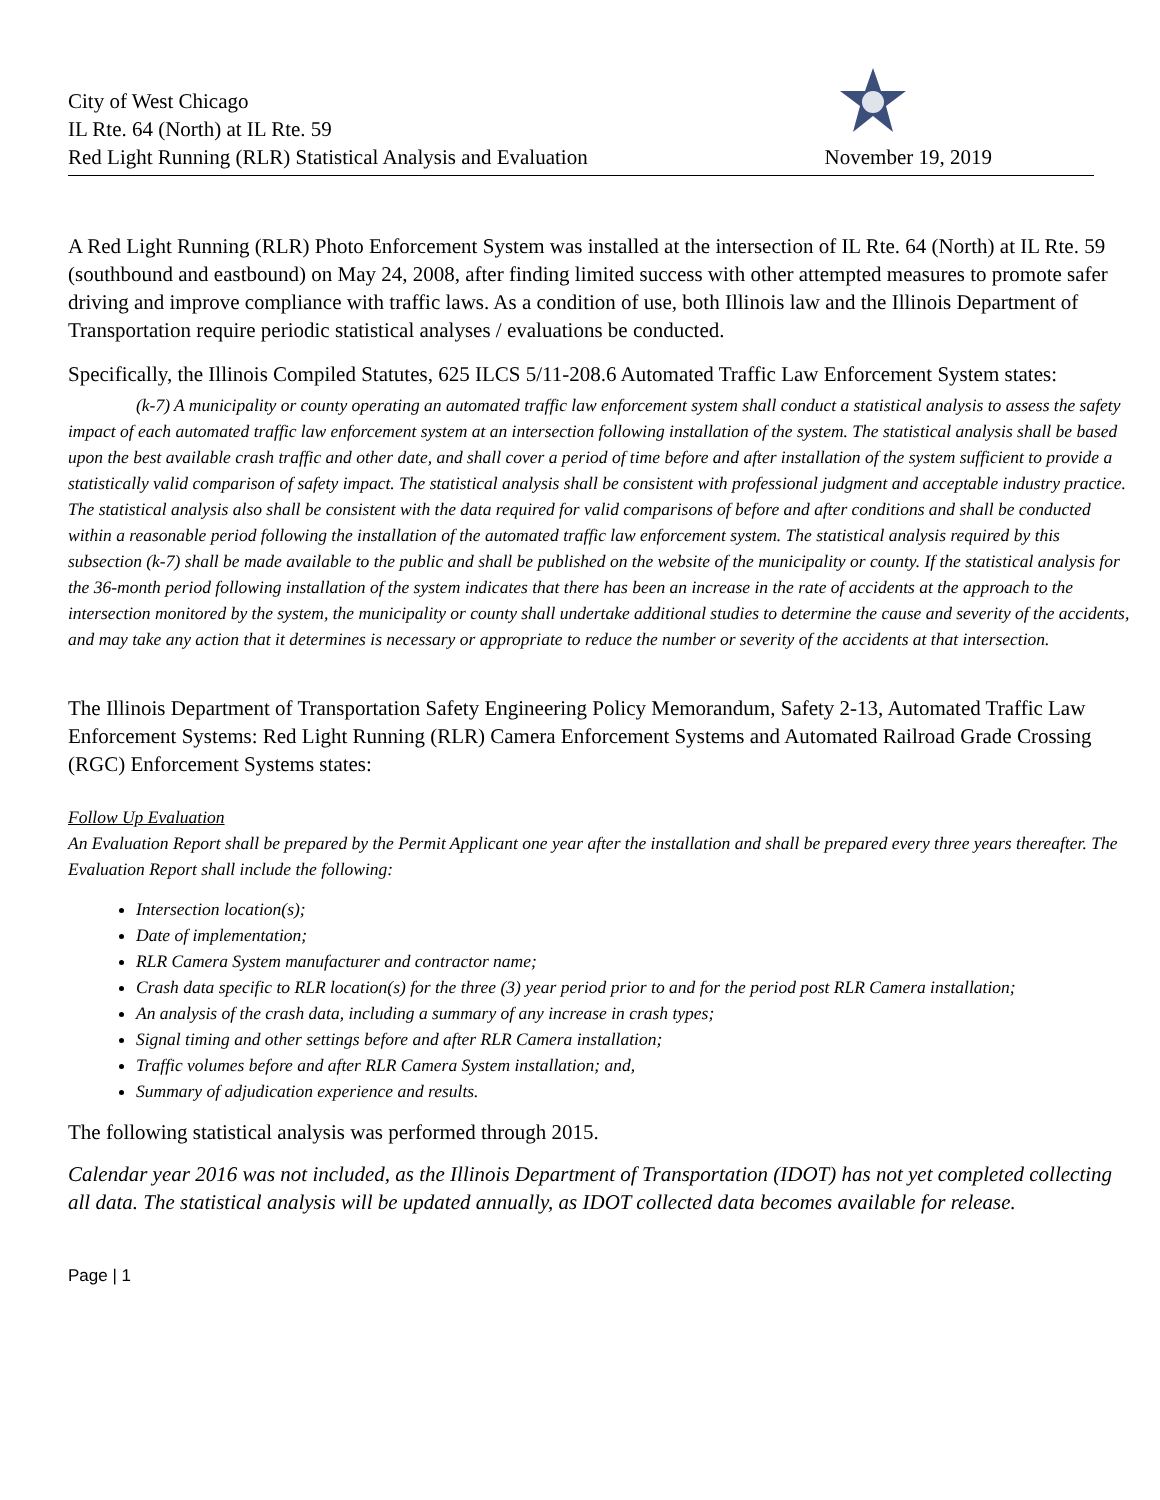City of West Chicago
IL Rte. 64 (North) at IL Rte. 59
Red Light Running (RLR) Statistical Analysis and Evaluation
November 19, 2019
A Red Light Running (RLR) Photo Enforcement System was installed at the intersection of IL Rte. 64 (North) at IL Rte. 59 (southbound and eastbound) on May 24, 2008, after finding limited success with other attempted measures to promote safer driving and improve compliance with traffic laws. As a condition of use, both Illinois law and the Illinois Department of Transportation require periodic statistical analyses / evaluations be conducted.
Specifically, the Illinois Compiled Statutes, 625 ILCS 5/11-208.6 Automated Traffic Law Enforcement System states:
(k-7) A municipality or county operating an automated traffic law enforcement system shall conduct a statistical analysis to assess the safety impact of each automated traffic law enforcement system at an intersection following installation of the system. The statistical analysis shall be based upon the best available crash traffic and other date, and shall cover a period of time before and after installation of the system sufficient to provide a statistically valid comparison of safety impact. The statistical analysis shall be consistent with professional judgment and acceptable industry practice. The statistical analysis also shall be consistent with the data required for valid comparisons of before and after conditions and shall be conducted within a reasonable period following the installation of the automated traffic law enforcement system. The statistical analysis required by this subsection (k-7) shall be made available to the public and shall be published on the website of the municipality or county. If the statistical analysis for the 36-month period following installation of the system indicates that there has been an increase in the rate of accidents at the approach to the intersection monitored by the system, the municipality or county shall undertake additional studies to determine the cause and severity of the accidents, and may take any action that it determines is necessary or appropriate to reduce the number or severity of the accidents at that intersection.
The Illinois Department of Transportation Safety Engineering Policy Memorandum, Safety 2-13, Automated Traffic Law Enforcement Systems: Red Light Running (RLR) Camera Enforcement Systems and Automated Railroad Grade Crossing (RGC) Enforcement Systems states:
Follow Up Evaluation
An Evaluation Report shall be prepared by the Permit Applicant one year after the installation and shall be prepared every three years thereafter. The Evaluation Report shall include the following:
Intersection location(s);
Date of implementation;
RLR Camera System manufacturer and contractor name;
Crash data specific to RLR location(s) for the three (3) year period prior to and for the period post RLR Camera installation;
An analysis of the crash data, including a summary of any increase in crash types;
Signal timing and other settings before and after RLR Camera installation;
Traffic volumes before and after RLR Camera System installation; and,
Summary of adjudication experience and results.
The following statistical analysis was performed through 2015.
Calendar year 2016 was not included, as the Illinois Department of Transportation (IDOT) has not yet completed collecting all data. The statistical analysis will be updated annually, as IDOT collected data becomes available for release.
Page | 1